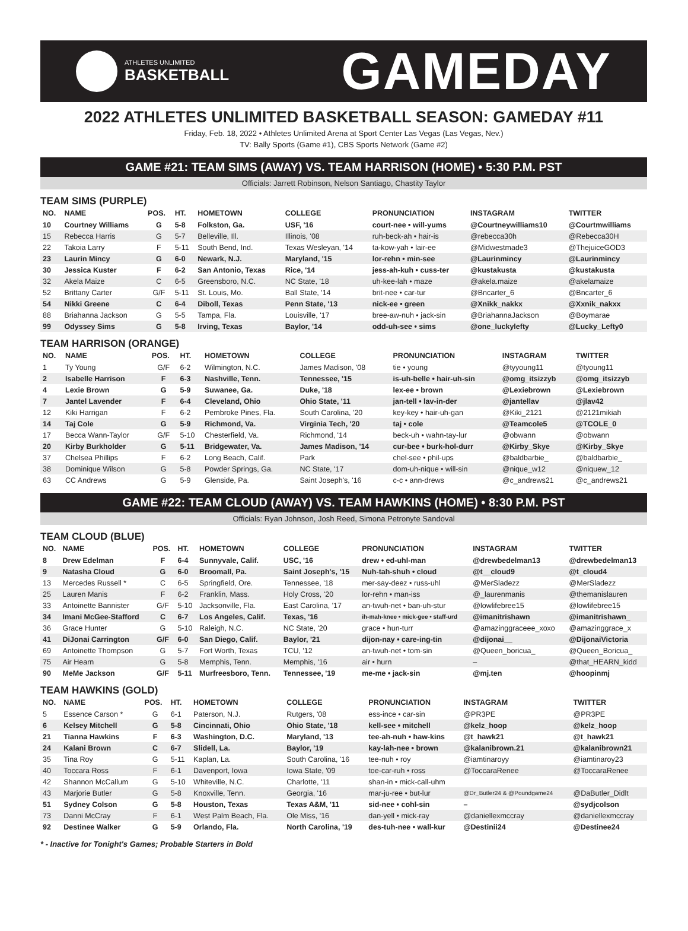ATHLETES UNLIMITED
BASKETBALL
GAMEDAY
2022 ATHLETES UNLIMITED BASKETBALL SEASON: GAMEDAY #11
Friday, Feb. 18, 2022 • Athletes Unlimited Arena at Sport Center Las Vegas (Las Vegas, Nev.)
TV: Bally Sports (Game #1), CBS Sports Network (Game #2)
GAME #21: TEAM SIMS (AWAY) VS. TEAM HARRISON (HOME) • 5:30 P.M. PST
Officials: Jarrett Robinson, Nelson Santiago, Chastity Taylor
TEAM SIMS (PURPLE)
| NO. | NAME | POS. | HT. | HOMETOWN | COLLEGE | PRONUNCIATION | INSTAGRAM | TWITTER |
| --- | --- | --- | --- | --- | --- | --- | --- | --- |
| 10 | Courtney Williams | G | 5-8 | Folkston, Ga. | USF, '16 | court-nee • will-yums | @Courtneywilliams10 | @Courtmwilliams |
| 15 | Rebecca Harris | G | 5-7 | Belleville, Ill. | Illinois, '08 | ruh-beck-ah • hair-is | @rebecca30h | @Rebecca30H |
| 22 | Takoia Larry | F | 5-11 | South Bend, Ind. | Texas Wesleyan, '14 | ta-kow-yah • lair-ee | @Midwestmade3 | @ThejuiceGOD3 |
| 23 | Laurin Mincy | G | 6-0 | Newark, N.J. | Maryland, '15 | lor-rehn • min-see | @Laurinmincy | @Laurinmincy |
| 30 | Jessica Kuster | F | 6-2 | San Antonio, Texas | Rice, '14 | jess-ah-kuh • cuss-ter | @kustakusta | @kustakusta |
| 32 | Akela Maize | C | 6-5 | Greensboro, N.C. | NC State, '18 | uh-kee-lah • maze | @akela.maize | @akelamaize |
| 52 | Brittany Carter | G/F | 5-11 | St. Louis, Mo. | Ball State, '14 | brit-nee • car-tur | @Bncarter_6 | @Bncarter_6 |
| 54 | Nikki Greene | C | 6-4 | Diboll, Texas | Penn State, '13 | nick-ee • green | @Xnikk_nakkx | @Xxnik_nakxx |
| 88 | Briahanna Jackson | G | 5-5 | Tampa, Fla. | Louisville, '17 | bree-aw-nuh • jack-sin | @BriahannaJackson | @Boymarae |
| 99 | Odyssey Sims | G | 5-8 | Irving, Texas | Baylor, '14 | odd-uh-see • sims | @one_luckylefty | @Lucky_Lefty0 |
TEAM HARRISON (ORANGE)
| NO. | NAME | POS. | HT. | HOMETOWN | COLLEGE | PRONUNCIATION | INSTAGRAM | TWITTER |
| --- | --- | --- | --- | --- | --- | --- | --- | --- |
| 1 | Ty Young | G/F | 6-2 | Wilmington, N.C. | James Madison, '08 | tie • young | @tyyoung11 | @tyoung11 |
| 2 | Isabelle Harrison | F | 6-3 | Nashville, Tenn. | Tennessee, '15 | is-uh-belle • hair-uh-sin | @omg_itsizzyb | @omg_itsizzyb |
| 4 | Lexie Brown | G | 5-9 | Suwanee, Ga. | Duke, '18 | lex-ee • brown | @Lexiebrown | @Lexiebrown |
| 7 | Jantel Lavender | F | 6-4 | Cleveland, Ohio | Ohio State, '11 | jan-tell • lav-in-der | @jantellav | @jlav42 |
| 12 | Kiki Harrigan | F | 6-2 | Pembroke Pines, Fla. | South Carolina, '20 | key-key • hair-uh-gan | @Kiki_2121 | @2121mikiah |
| 14 | Taj Cole | G | 5-9 | Richmond, Va. | Virginia Tech, '20 | taj • cole | @Teamcole5 | @TCOLE_0 |
| 17 | Becca Wann-Taylor | G/F | 5-10 | Chesterfield, Va. | Richmond, '14 | beck-uh • wahn-tay-lur | @obwann | @obwann |
| 20 | Kirby Burkholder | G | 5-11 | Bridgewater, Va. | James Madison, '14 | cur-bee • burk-hol-durr | @Kirby_Skye | @Kirby_Skye |
| 37 | Chelsea Phillips | F | 6-2 | Long Beach, Calif. | Park | chel-see • phil-ups | @baldbarbie_ | @baldbarbie_ |
| 38 | Dominique Wilson | G | 5-8 | Powder Springs, Ga. | NC State, '17 | dom-uh-nique • will-sin | @nique_w12 | @niquew_12 |
| 63 | CC Andrews | G | 5-9 | Glenside, Pa. | Saint Joseph's, '16 | c-c • ann-drews | @c_andrews21 | @c_andrews21 |
GAME #22: TEAM CLOUD (AWAY) VS. TEAM HAWKINS (HOME) • 8:30 P.M. PST
Officials: Ryan Johnson, Josh Reed, Simona Petronyte Sandoval
TEAM CLOUD (BLUE)
| NO. | NAME | POS. | HT. | HOMETOWN | COLLEGE | PRONUNCIATION | INSTAGRAM | TWITTER |
| --- | --- | --- | --- | --- | --- | --- | --- | --- |
| 8 | Drew Edelman | F | 6-4 | Sunnyvale, Calif. | USC, '16 | drew • ed-uhl-man | @drewbedelman13 | @drewbedelman13 |
| 9 | Natasha Cloud | G | 6-0 | Broomall, Pa. | Saint Joseph's, '15 | Nuh-tah-shuh • cloud | @t__cloud9 | @t_cloud4 |
| 13 | Mercedes Russell * | C | 6-5 | Springfield, Ore. | Tennessee, '18 | mer-say-deez • russ-uhl | @MerSladezz | @MerSladezz |
| 25 | Lauren Manis | F | 6-2 | Franklin, Mass. | Holy Cross, '20 | lor-rehn • man-iss | @_laurenmanis | @themanislauren |
| 33 | Antoinette Bannister | G/F | 5-10 | Jacksonville, Fla. | East Carolina, '17 | an-twuh-net • ban-uh-stur | @lowlifebree15 | @lowlifebree15 |
| 34 | Imani McGee-Stafford | C | 6-7 | Los Angeles, Calif. | Texas, '16 | ih-mah-knee • mick-gee • staff-urd | @imanitrishawn | @imanitrishawn_ |
| 36 | Grace Hunter | G | 5-10 | Raleigh, N.C. | NC State, '20 | grace • hun-turr | @amazinggraceee_xoxo | @amazinggrace_x |
| 41 | DiJonai Carrington | G/F | 6-0 | San Diego, Calif. | Baylor, '21 | dijon-nay • care-ing-tin | @dijonai__ | @DijonaiVictoria |
| 69 | Antoinette Thompson | G | 5-7 | Fort Worth, Texas | TCU, '12 | an-twuh-net • tom-sin | @Queen_boricua_ | @Queen_Boricua_ |
| 75 | Air Hearn | G | 5-8 | Memphis, Tenn. | Memphis, '16 | air • hurn | – | @that_HEARN_kidd |
| 90 | MeMe Jackson | G/F | 5-11 | Murfreesboro, Tenn. | Tennessee, '19 | me-me • jack-sin | @mj.ten | @hoopinmj |
TEAM HAWKINS (GOLD)
| NO. | NAME | POS. | HT. | HOMETOWN | COLLEGE | PRONUNCIATION | INSTAGRAM | TWITTER |
| --- | --- | --- | --- | --- | --- | --- | --- | --- |
| 5 | Essence Carson * | G | 6-1 | Paterson, N.J. | Rutgers, '08 | ess-ince • car-sin | @PR3PE | @PR3PE |
| 6 | Kelsey Mitchell | G | 5-8 | Cincinnati, Ohio | Ohio State, '18 | kell-see • mitchell | @kelz_hoop | @kelz_hoop |
| 21 | Tianna Hawkins | F | 6-3 | Washington, D.C. | Maryland, '13 | tee-ah-nuh • haw-kins | @t_hawk21 | @t_hawk21 |
| 24 | Kalani Brown | C | 6-7 | Slidell, La. | Baylor, '19 | kay-lah-nee • brown | @kalanibrown.21 | @kalanibrown21 |
| 35 | Tina Roy | G | 5-11 | Kaplan, La. | South Carolina, '16 | tee-nuh • roy | @iamtinaroyy | @iamtinaroy23 |
| 40 | Toccara Ross | F | 6-1 | Davenport, Iowa | Iowa State, '09 | toe-car-ruh • ross | @ToccaraRenee | @ToccaraRenee |
| 42 | Shannon McCallum | G | 5-10 | Whiteville, N.C. | Charlotte, '11 | shan-in • mick-call-uhm | | |
| 43 | Marjorie Butler | G | 5-8 | Knoxville, Tenn. | Georgia, '16 | mar-ju-ree • but-lur | @Dr_Butler24 & @Poundgame24 | @DaButler_Didlt |
| 51 | Sydney Colson | G | 5-8 | Houston, Texas | Texas A&M, '11 | sid-nee • cohl-sin | – | @sydjcolson |
| 73 | Danni McCray | F | 6-1 | West Palm Beach, Fla. | Ole Miss, '16 | dan-yell • mick-ray | @daniellexmccray | @daniellexmccray |
| 92 | Destinee Walker | G | 5-9 | Orlando, Fla. | North Carolina, '19 | des-tuh-nee • wall-kur | @Destinii24 | @Destinee24 |
* - Inactive for Tonight's Games; Probable Starters in Bold